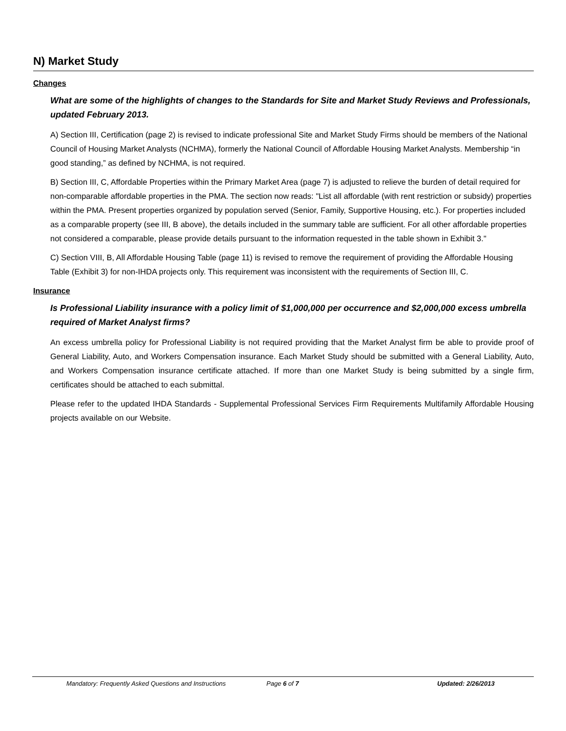N) Market Study
Changes
What are some of the highlights of changes to the Standards for Site and Market Study Reviews and Professionals, updated February 2013.
A) Section III, Certification (page 2) is revised to indicate professional Site and Market Study Firms should be members of the National Council of Housing Market Analysts (NCHMA), formerly the National Council of Affordable Housing Market Analysts. Membership “in good standing,” as defined by NCHMA, is not required.
B) Section III, C, Affordable Properties within the Primary Market Area (page 7) is adjusted to relieve the burden of detail required for non-comparable affordable properties in the PMA. The section now reads: "List all affordable (with rent restriction or subsidy) properties within the PMA. Present properties organized by population served (Senior, Family, Supportive Housing, etc.). For properties included as a comparable property (see III, B above), the details included in the summary table are sufficient. For all other affordable properties not considered a comparable, please provide details pursuant to the information requested in the table shown in Exhibit 3."
C) Section VIII, B, All Affordable Housing Table (page 11) is revised to remove the requirement of providing the Affordable Housing Table (Exhibit 3) for non-IHDA projects only. This requirement was inconsistent with the requirements of Section III, C.
Insurance
Is Professional Liability insurance with a policy limit of $1,000,000 per occurrence and $2,000,000 excess umbrella required of Market Analyst firms?
An excess umbrella policy for Professional Liability is not required providing that the Market Analyst firm be able to provide proof of General Liability, Auto, and Workers Compensation insurance. Each Market Study should be submitted with a General Liability, Auto, and Workers Compensation insurance certificate attached. If more than one Market Study is being submitted by a single firm, certificates should be attached to each submittal.
Please refer to the updated IHDA Standards - Supplemental Professional Services Firm Requirements Multifamily Affordable Housing projects available on our Website.
Mandatory: Frequently Asked Questions and Instructions Page 6 of 7 Updated: 2/26/2013